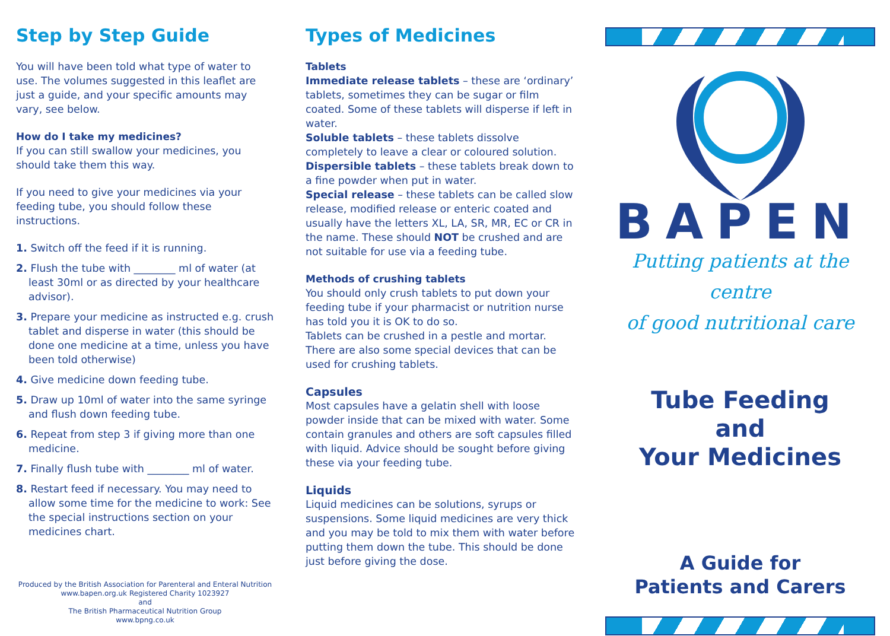Step by Step Guide
You will have been told what type of water to use. The volumes suggested in this leaflet are just a guide, and your specific amounts may vary, see below.
How do I take my medicines?
If you can still swallow your medicines, you should take them this way.
If you need to give your medicines via your feeding tube, you should follow these instructions.
1. Switch off the feed if it is running.
2. Flush the tube with ________ ml of water (at least 30ml or as directed by your healthcare advisor).
3. Prepare your medicine as instructed e.g. crush tablet and disperse in water (this should be done one medicine at a time, unless you have been told otherwise)
4. Give medicine down feeding tube.
5. Draw up 10ml of water into the same syringe and flush down feeding tube.
6. Repeat from step 3 if giving more than one medicine.
7. Finally flush tube with ________ ml of water.
8. Restart feed if necessary. You may need to allow some time for the medicine to work: See the special instructions section on your medicines chart.
Produced by the British Association for Parenteral and Enteral Nutrition
www.bapen.org.uk Registered Charity 1023927
and
The British Pharmaceutical Nutrition Group
www.bpng.co.uk
Types of Medicines
Tablets
Immediate release tablets – these are ‘ordinary’ tablets, sometimes they can be sugar or film coated. Some of these tablets will disperse if left in water.
Soluble tablets – these tablets dissolve completely to leave a clear or coloured solution.
Dispersible tablets – these tablets break down to a fine powder when put in water.
Special release – these tablets can be called slow release, modified release or enteric coated and usually have the letters XL, LA, SR, MR, EC or CR in the name. These should NOT be crushed and are not suitable for use via a feeding tube.
Methods of crushing tablets
You should only crush tablets to put down your feeding tube if your pharmacist or nutrition nurse has told you it is OK to do so.
Tablets can be crushed in a pestle and mortar. There are also some special devices that can be used for crushing tablets.
Capsules
Most capsules have a gelatin shell with loose powder inside that can be mixed with water. Some contain granules and others are soft capsules filled with liquid. Advice should be sought before giving these via your feeding tube.
Liquids
Liquid medicines can be solutions, syrups or suspensions. Some liquid medicines are very thick and you may be told to mix them with water before putting them down the tube. This should be done just before giving the dose.
BAPEN
Putting patients at the centre
of good nutritional care
Tube Feeding
and
Your Medicines
A Guide for
Patients and Carers